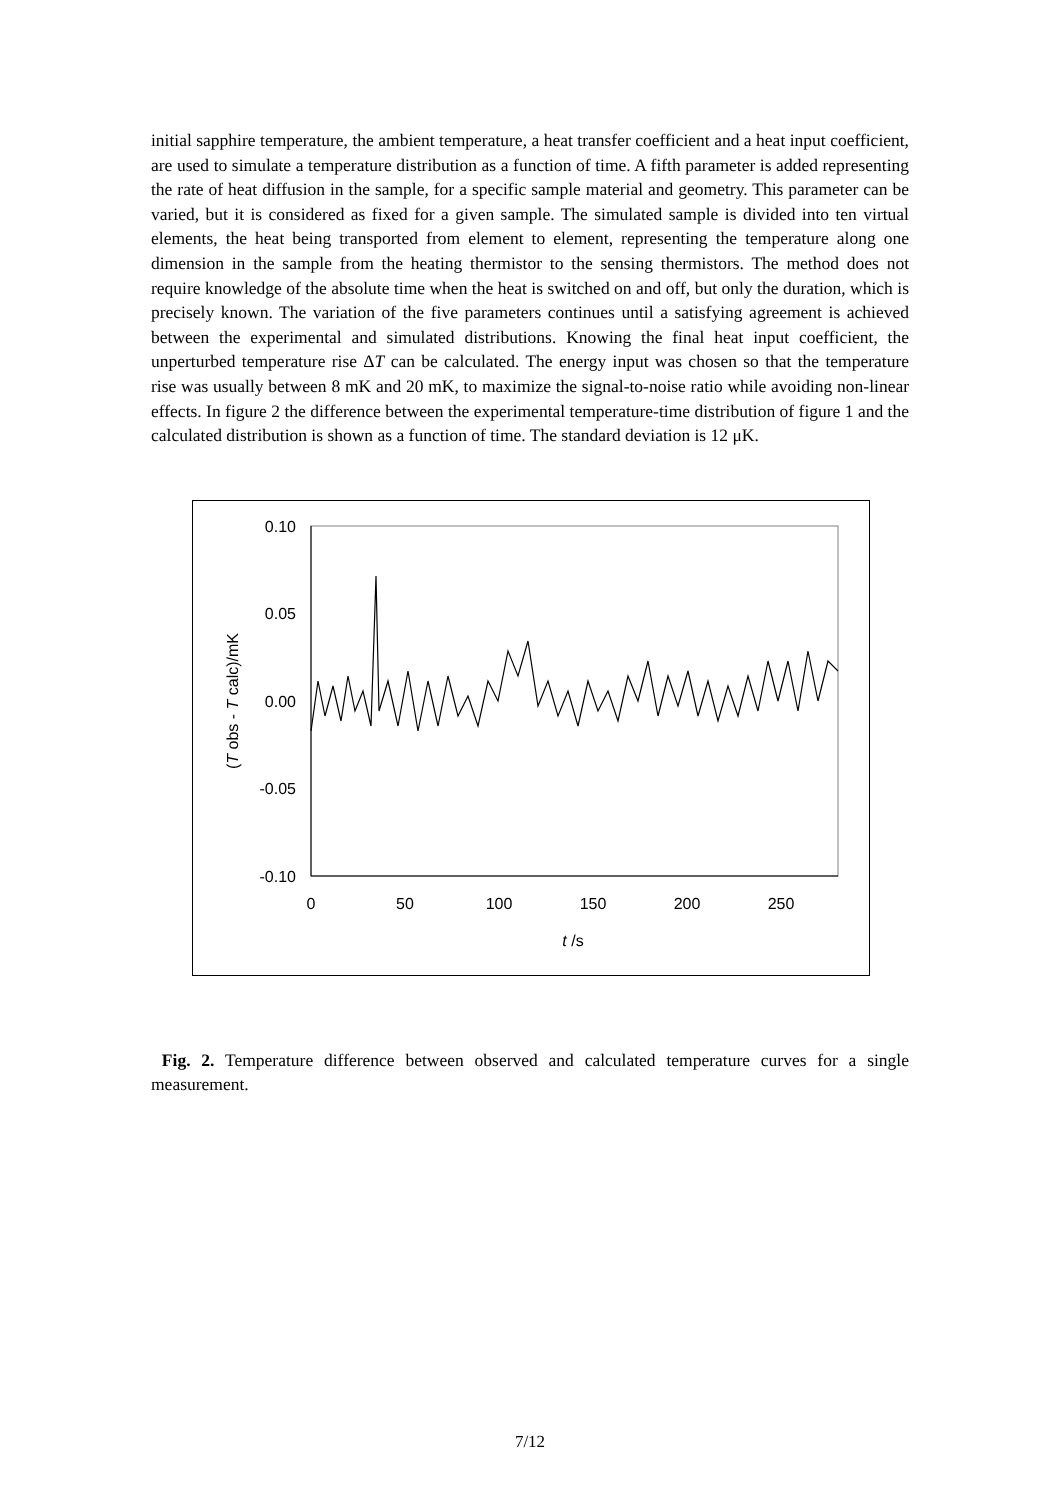initial sapphire temperature, the ambient temperature, a heat transfer coefficient and a heat input coefficient, are used to simulate a temperature distribution as a function of time. A fifth parameter is added representing the rate of heat diffusion in the sample, for a specific sample material and geometry. This parameter can be varied, but it is considered as fixed for a given sample. The simulated sample is divided into ten virtual elements, the heat being transported from element to element, representing the temperature along one dimension in the sample from the heating thermistor to the sensing thermistors. The method does not require knowledge of the absolute time when the heat is switched on and off, but only the duration, which is precisely known. The variation of the five parameters continues until a satisfying agreement is achieved between the experimental and simulated distributions. Knowing the final heat input coefficient, the unperturbed temperature rise ΔT can be calculated. The energy input was chosen so that the temperature rise was usually between 8 mK and 20 mK, to maximize the signal-to-noise ratio while avoiding non-linear effects. In figure 2 the difference between the experimental temperature-time distribution of figure 1 and the calculated distribution is shown as a function of time. The standard deviation is 12 μK.
0.10
0.05
0.00
-0.05
-0.10
0
50
100
150
200
250
t /s
(T obs - T calc)/mK
Fig. 2. Temperature difference between observed and calculated temperature curves for a single measurement.
7/12